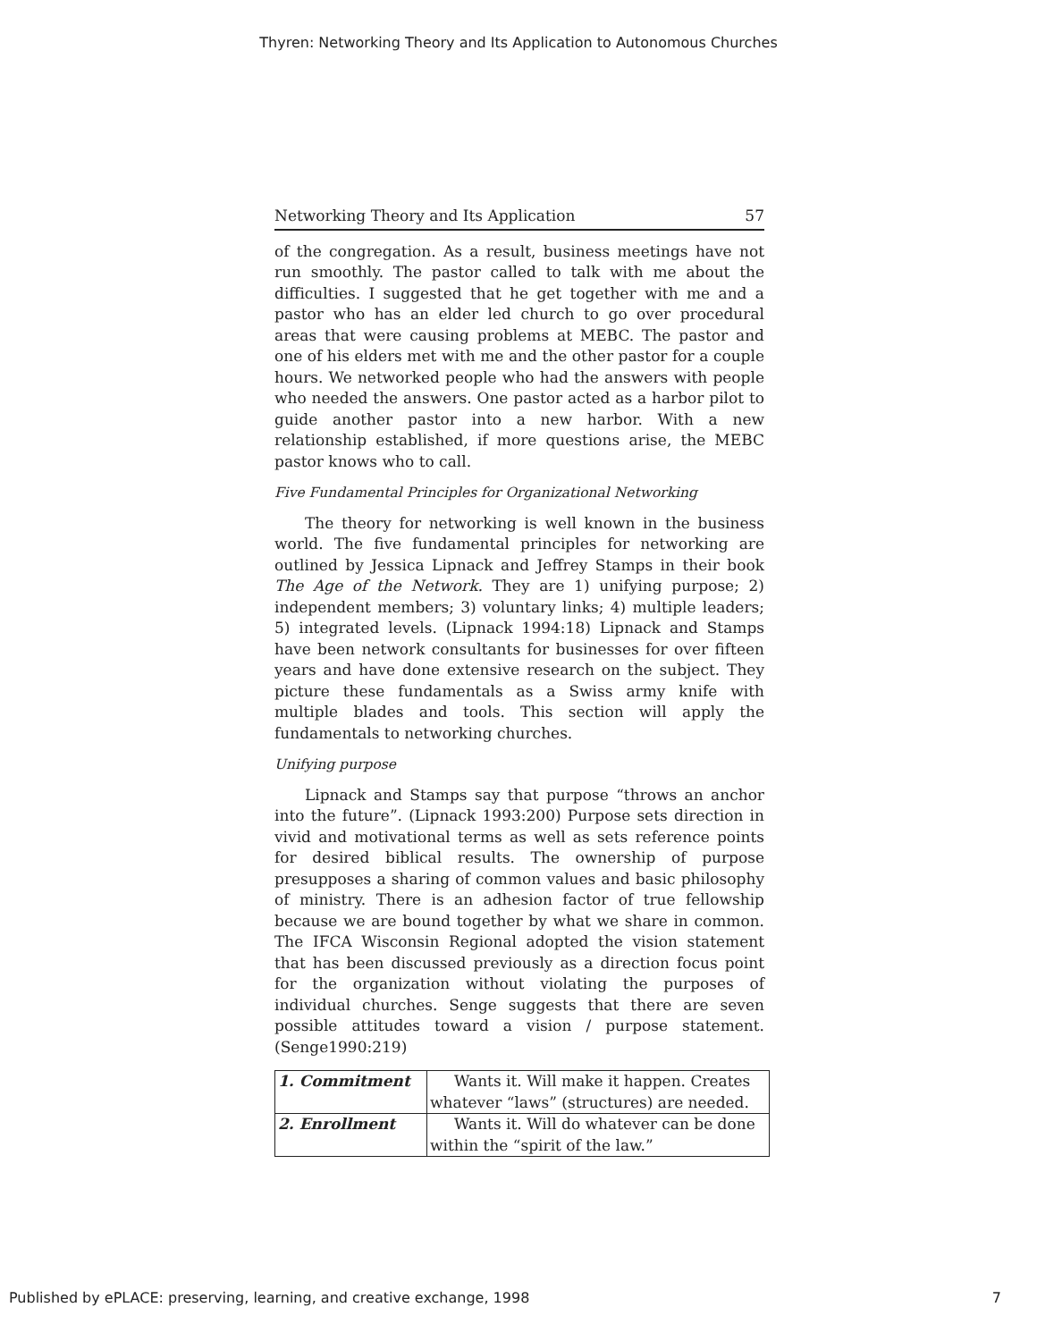Thyren: Networking Theory and Its Application to Autonomous Churches
Networking Theory and Its Application 57
of the congregation. As a result, business meetings have not run smoothly. The pastor called to talk with me about the difficulties. I suggested that he get together with me and a pastor who has an elder led church to go over procedural areas that were causing problems at MEBC. The pastor and one of his elders met with me and the other pastor for a couple hours. We networked people who had the answers with people who needed the answers. One pastor acted as a harbor pilot to guide another pastor into a new harbor. With a new relationship established, if more questions arise, the MEBC pastor knows who to call.
Five Fundamental Principles for Organizational Networking
The theory for networking is well known in the business world. The five fundamental principles for networking are outlined by Jessica Lipnack and Jeffrey Stamps in their book The Age of the Network. They are 1) unifying purpose; 2) independent members; 3) voluntary links; 4) multiple leaders; 5) integrated levels. (Lipnack 1994:18) Lipnack and Stamps have been network consultants for businesses for over fifteen years and have done extensive research on the subject. They picture these fundamentals as a Swiss army knife with multiple blades and tools. This section will apply the fundamentals to networking churches.
Unifying purpose
Lipnack and Stamps say that purpose “throws an anchor into the future”. (Lipnack 1993:200) Purpose sets direction in vivid and motivational terms as well as sets reference points for desired biblical results. The ownership of purpose presupposes a sharing of common values and basic philosophy of ministry. There is an adhesion factor of true fellowship because we are bound together by what we share in common. The IFCA Wisconsin Regional adopted the vision statement that has been discussed previously as a direction focus point for the organization without violating the purposes of individual churches. Senge suggests that there are seven possible attitudes toward a vision / purpose statement. (Senge1990:219)
| 1. Commitment | Wants it. Will make it happen. Creates whatever “laws” (structures) are needed. |
| 2. Enrollment | Wants it. Will do whatever can be done within the “spirit of the law.” |
Published by ePLACE: preserving, learning, and creative exchange, 1998 7